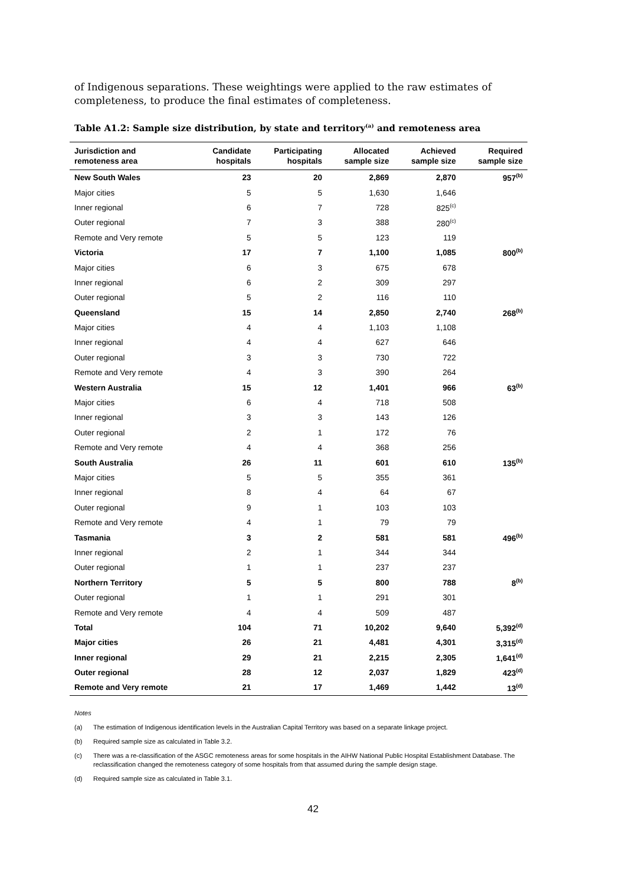of Indigenous separations. These weightings were applied to the raw estimates of completeness, to produce the final estimates of completeness.
Table A1.2: Sample size distribution, by state and territory<sup>(a)</sup> and remoteness area
| Jurisdiction and remoteness area | Candidate hospitals | Participating hospitals | Allocated sample size | Achieved sample size | Required sample size |
| --- | --- | --- | --- | --- | --- |
| New South Wales | 23 | 20 | 2,869 | 2,870 | 957<sup>(b)</sup> |
| Major cities | 5 | 5 | 1,630 | 1,646 | |
| Inner regional | 6 | 7 | 728 | 825<sup>(c)</sup> | |
| Outer regional | 7 | 3 | 388 | 280<sup>(c)</sup> | |
| Remote and Very remote | 5 | 5 | 123 | 119 | |
| Victoria | 17 | 7 | 1,100 | 1,085 | 800<sup>(b)</sup> |
| Major cities | 6 | 3 | 675 | 678 | |
| Inner regional | 6 | 2 | 309 | 297 | |
| Outer regional | 5 | 2 | 116 | 110 | |
| Queensland | 15 | 14 | 2,850 | 2,740 | 268<sup>(b)</sup> |
| Major cities | 4 | 4 | 1,103 | 1,108 | |
| Inner regional | 4 | 4 | 627 | 646 | |
| Outer regional | 3 | 3 | 730 | 722 | |
| Remote and Very remote | 4 | 3 | 390 | 264 | |
| Western Australia | 15 | 12 | 1,401 | 966 | 63<sup>(b)</sup> |
| Major cities | 6 | 4 | 718 | 508 | |
| Inner regional | 3 | 3 | 143 | 126 | |
| Outer regional | 2 | 1 | 172 | 76 | |
| Remote and Very remote | 4 | 4 | 368 | 256 | |
| South Australia | 26 | 11 | 601 | 610 | 135<sup>(b)</sup> |
| Major cities | 5 | 5 | 355 | 361 | |
| Inner regional | 8 | 4 | 64 | 67 | |
| Outer regional | 9 | 1 | 103 | 103 | |
| Remote and Very remote | 4 | 1 | 79 | 79 | |
| Tasmania | 3 | 2 | 581 | 581 | 496<sup>(b)</sup> |
| Inner regional | 2 | 1 | 344 | 344 | |
| Outer regional | 1 | 1 | 237 | 237 | |
| Northern Territory | 5 | 5 | 800 | 788 | 8<sup>(b)</sup> |
| Outer regional | 1 | 1 | 291 | 301 | |
| Remote and Very remote | 4 | 4 | 509 | 487 | |
| Total | 104 | 71 | 10,202 | 9,640 | 5,392<sup>(d)</sup> |
| Major cities | 26 | 21 | 4,481 | 4,301 | 3,315<sup>(d)</sup> |
| Inner regional | 29 | 21 | 2,215 | 2,305 | 1,641<sup>(d)</sup> |
| Outer regional | 28 | 12 | 2,037 | 1,829 | 423<sup>(d)</sup> |
| Remote and Very remote | 21 | 17 | 1,469 | 1,442 | 13<sup>(d)</sup> |
Notes
(a) The estimation of Indigenous identification levels in the Australian Capital Territory was based on a separate linkage project.
(b) Required sample size as calculated in Table 3.2.
(c) There was a re-classification of the ASGC remoteness areas for some hospitals in the AIHW National Public Hospital Establishment Database. The reclassification changed the remoteness category of some hospitals from that assumed during the sample design stage.
(d) Required sample size as calculated in Table 3.1.
42